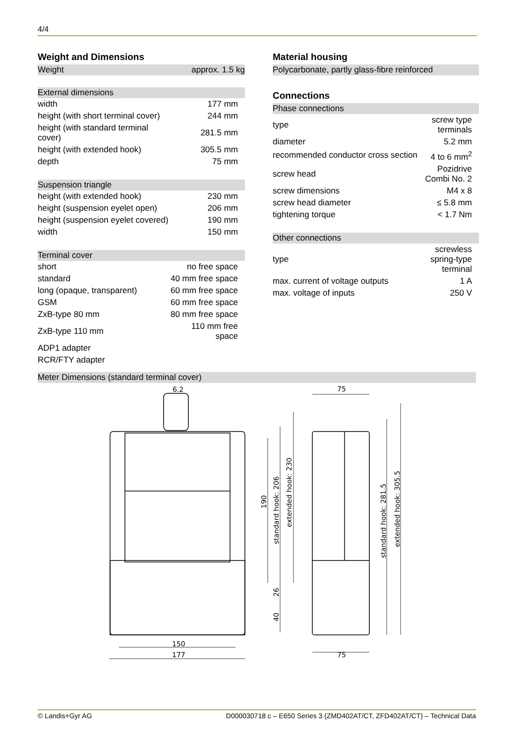4/4
Weight and Dimensions
| Weight | approx. 1.5 kg |
| External dimensions | |
| width | 177 mm |
| height (with short terminal cover) | 244 mm |
| height (with standard terminal cover) | 281.5 mm |
| height (with extended hook) | 305.5 mm |
| depth | 75 mm |
| Suspension triangle | |
| height (with extended hook) | 230 mm |
| height (suspension eyelet open) | 206 mm |
| height (suspension eyelet covered) | 190 mm |
| width | 150 mm |
| Terminal cover | |
| short | no free space |
| standard | 40 mm free space |
| long (opaque, transparent) | 60 mm free space |
| GSM | 60 mm free space |
| ZxB-type 80 mm | 80 mm free space |
| ZxB-type 110 mm | 110 mm free space |
| ADP1 adapter | |
| RCR/FTY adapter | |
Material housing
| Polycarbonate, partly glass-fibre reinforced |
Connections
| Phase connections | |
| type | screw type terminals |
| diameter | 5.2 mm |
| recommended conductor cross section | 4 to 6 mm<sup>2</sup> |
| screw head | Pozidrive Combi No. 2 |
| screw dimensions | M4 x 8 |
| screw head diameter | ≤ 5.8 mm |
| tightening torque | < 1.7 Nm |
| Other connections | |
| type | screwless spring-type terminal |
| max. current of voltage outputs | 1 A |
| max. voltage of inputs | 250 V |
Meter Dimensions (standard terminal cover)
6.2
75
150
177
75
190
standard hook: 206
extended hook: 230
26
40
standard hook: 281.5
extended hook: 305.5
© Landis+Gyr AG D000030718 c – E650 Series 3 (ZMD402AT/CT, ZFD402AT/CT) – Technical Data